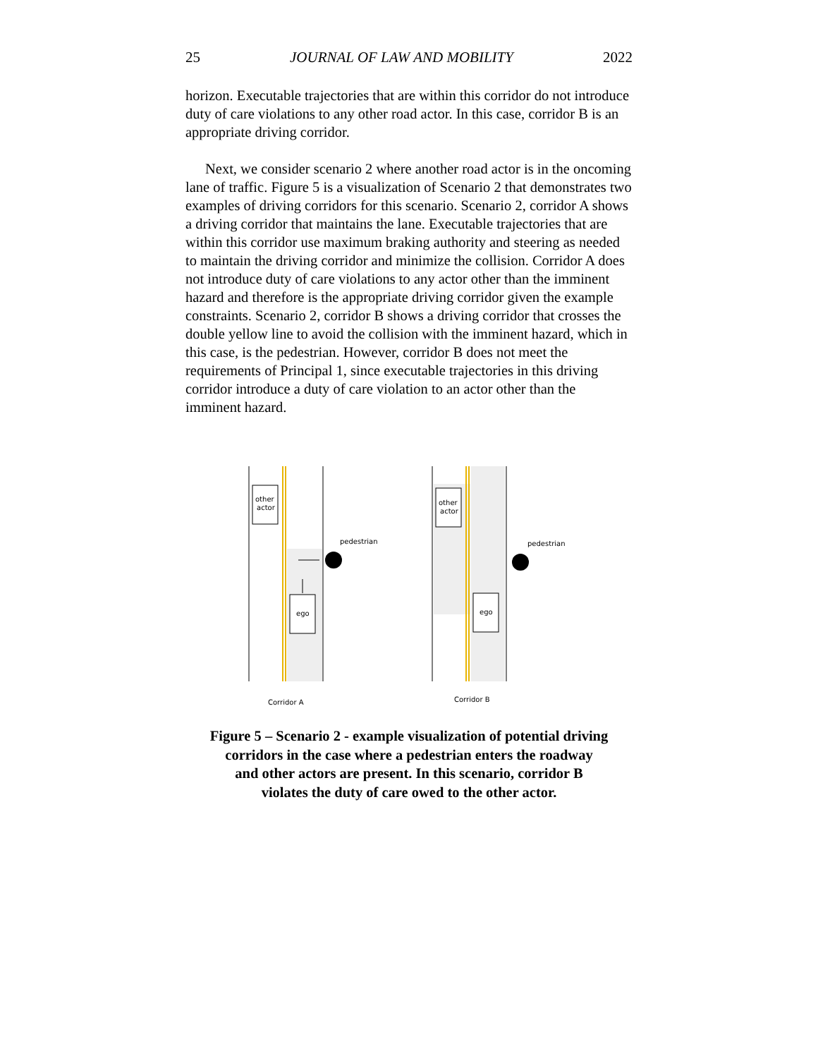25 JOURNAL OF LAW AND MOBILITY 2022
horizon. Executable trajectories that are within this corridor do not introduce duty of care violations to any other road actor. In this case, corridor B is an appropriate driving corridor.
Next, we consider scenario 2 where another road actor is in the oncoming lane of traffic. Figure 5 is a visualization of Scenario 2 that demonstrates two examples of driving corridors for this scenario. Scenario 2, corridor A shows a driving corridor that maintains the lane. Executable trajectories that are within this corridor use maximum braking authority and steering as needed to maintain the driving corridor and minimize the collision. Corridor A does not introduce duty of care violations to any actor other than the imminent hazard and therefore is the appropriate driving corridor given the example constraints. Scenario 2, corridor B shows a driving corridor that crosses the double yellow line to avoid the collision with the imminent hazard, which in this case, is the pedestrian. However, corridor B does not meet the requirements of Principal 1, since executable trajectories in this driving corridor introduce a duty of care violation to an actor other than the imminent hazard.
other
actor
ego
pedestrian
Corridor A
other
actor
ego
pedestrian
Corridor B
Figure 5 – Scenario 2 - example visualization of potential driving
corridors in the case where a pedestrian enters the roadway
and other actors are present. In this scenario, corridor B
violates the duty of care owed to the other actor.